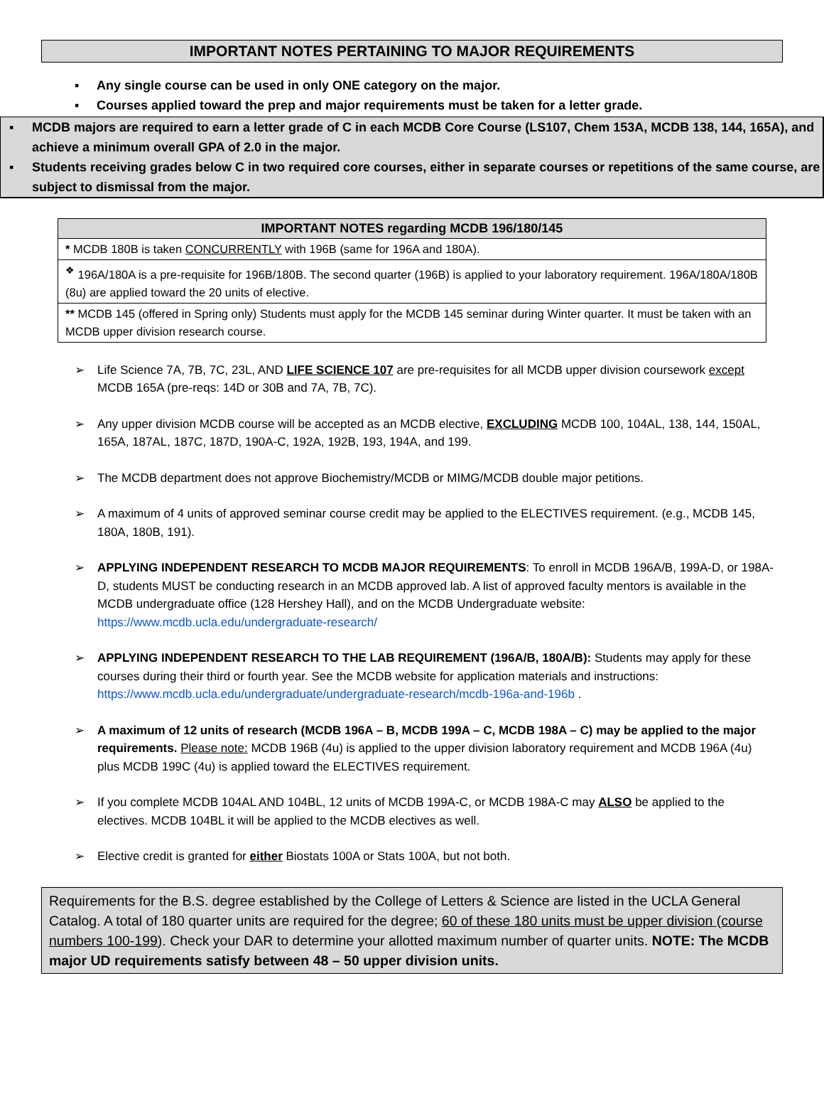IMPORTANT NOTES PERTAINING TO MAJOR REQUIREMENTS
▪ Any single course can be used in only ONE category on the major.
▪ Courses applied toward the prep and major requirements must be taken for a letter grade.
▪ MCDB majors are required to earn a letter grade of C in each MCDB Core Course (LS107, Chem 153A, MCDB 138, 144, 165A), and achieve a minimum overall GPA of 2.0 in the major.
▪ Students receiving grades below C in two required core courses, either in separate courses or repetitions of the same course, are subject to dismissal from the major.
| IMPORTANT NOTES regarding MCDB 196/180/145 |
| --- |
| * MCDB 180B is taken CONCURRENTLY with 196B (same for 196A and 180A). |
| <sup>❖</sup> 196A/180A is a pre-requisite for 196B/180B. The second quarter (196B) is applied to your laboratory requirement. 196A/180A/180B (8u) are applied toward the 20 units of elective. |
| ** MCDB 145 (offered in Spring only) Students must apply for the MCDB 145 seminar during Winter quarter. It must be taken with an MCDB upper division research course. |
➢ Life Science 7A, 7B, 7C, 23L, AND LIFE SCIENCE 107 are pre-requisites for all MCDB upper division coursework except MCDB 165A (pre-reqs: 14D or 30B and 7A, 7B, 7C).
➢ Any upper division MCDB course will be accepted as an MCDB elective, EXCLUDING MCDB 100, 104AL, 138, 144, 150AL, 165A, 187AL, 187C, 187D, 190A-C, 192A, 192B, 193, 194A, and 199.
➢ The MCDB department does not approve Biochemistry/MCDB or MIMG/MCDB double major petitions.
➢ A maximum of 4 units of approved seminar course credit may be applied to the ELECTIVES requirement. (e.g., MCDB 145, 180A, 180B, 191).
➢ APPLYING INDEPENDENT RESEARCH TO MCDB MAJOR REQUIREMENTS: To enroll in MCDB 196A/B, 199A-D, or 198A-D, students MUST be conducting research in an MCDB approved lab. A list of approved faculty mentors is available in the MCDB undergraduate office (128 Hershey Hall), and on the MCDB Undergraduate website: https://www.mcdb.ucla.edu/undergraduate-research/
➢ APPLYING INDEPENDENT RESEARCH TO THE LAB REQUIREMENT (196A/B, 180A/B): Students may apply for these courses during their third or fourth year. See the MCDB website for application materials and instructions: https://www.mcdb.ucla.edu/undergraduate/undergraduate-research/mcdb-196a-and-196b .
➢ A maximum of 12 units of research (MCDB 196A – B, MCDB 199A – C, MCDB 198A – C) may be applied to the major requirements. Please note: MCDB 196B (4u) is applied to the upper division laboratory requirement and MCDB 196A (4u) plus MCDB 199C (4u) is applied toward the ELECTIVES requirement.
➢ If you complete MCDB 104AL AND 104BL, 12 units of MCDB 199A-C, or MCDB 198A-C may ALSO be applied to the electives. MCDB 104BL it will be applied to the MCDB electives as well.
➢ Elective credit is granted for either Biostats 100A or Stats 100A, but not both.
Requirements for the B.S. degree established by the College of Letters & Science are listed in the UCLA General Catalog. A total of 180 quarter units are required for the degree; 60 of these 180 units must be upper division (course numbers 100-199). Check your DAR to determine your allotted maximum number of quarter units. NOTE: The MCDB major UD requirements satisfy between 48 – 50 upper division units.